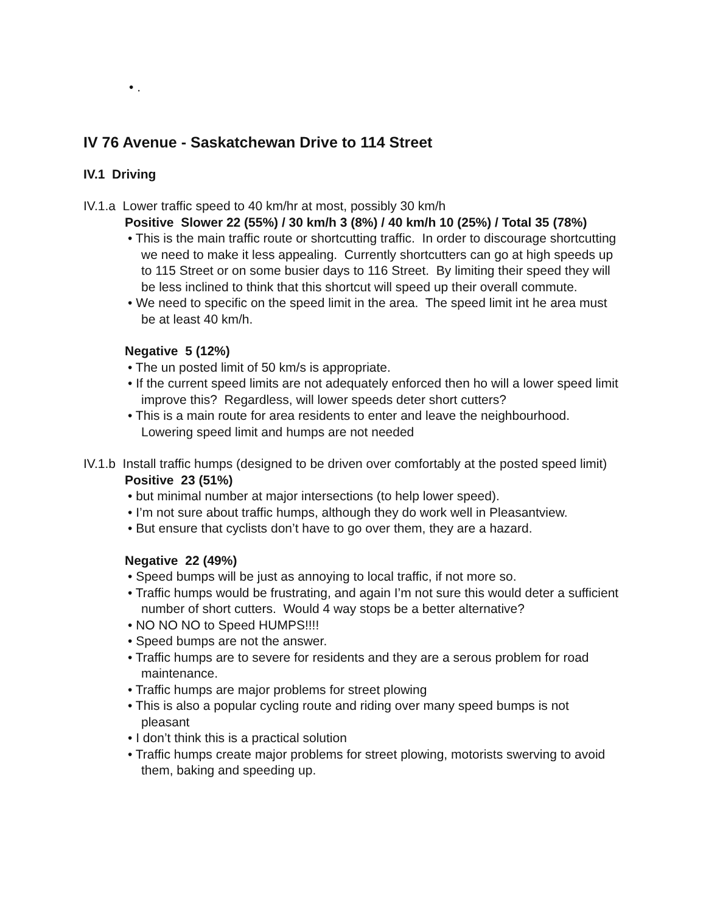• .
IV 76 Avenue - Saskatchewan Drive to 114 Street
IV.1 Driving
IV.1.a Lower traffic speed to 40 km/hr at most, possibly 30 km/h
Positive Slower 22 (55%) / 30 km/h 3 (8%) / 40 km/h 10 (25%) / Total 35 (78%)
• This is the main traffic route or shortcutting traffic. In order to discourage shortcutting we need to make it less appealing. Currently shortcutters can go at high speeds up to 115 Street or on some busier days to 116 Street. By limiting their speed they will be less inclined to think that this shortcut will speed up their overall commute.
• We need to specific on the speed limit in the area. The speed limit int he area must be at least 40 km/h.
Negative 5 (12%)
• The un posted limit of 50 km/s is appropriate.
• If the current speed limits are not adequately enforced then ho will a lower speed limit improve this? Regardless, will lower speeds deter short cutters?
• This is a main route for area residents to enter and leave the neighbourhood. Lowering speed limit and humps are not needed
IV.1.b Install traffic humps (designed to be driven over comfortably at the posted speed limit)
Positive 23 (51%)
• but minimal number at major intersections (to help lower speed).
• I’m not sure about traffic humps, although they do work well in Pleasantview.
• But ensure that cyclists don’t have to go over them, they are a hazard.
Negative 22 (49%)
• Speed bumps will be just as annoying to local traffic, if not more so.
• Traffic humps would be frustrating, and again I’m not sure this would deter a sufficient number of short cutters. Would 4 way stops be a better alternative?
• NO NO NO to Speed HUMPS!!!!
• Speed bumps are not the answer.
• Traffic humps are to severe for residents and they are a serous problem for road maintenance.
• Traffic humps are major problems for street plowing
• This is also a popular cycling route and riding over many speed bumps is not pleasant
• I don’t think this is a practical solution
• Traffic humps create major problems for street plowing, motorists swerving to avoid them, baking and speeding up.